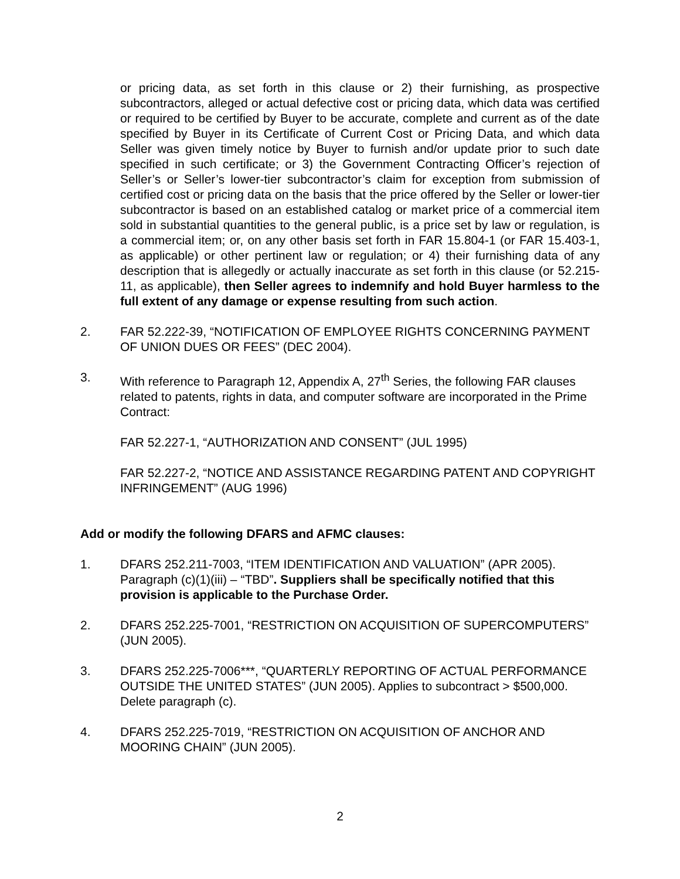or pricing data, as set forth in this clause or 2) their furnishing, as prospective subcontractors, alleged or actual defective cost or pricing data, which data was certified or required to be certified by Buyer to be accurate, complete and current as of the date specified by Buyer in its Certificate of Current Cost or Pricing Data, and which data Seller was given timely notice by Buyer to furnish and/or update prior to such date specified in such certificate; or 3) the Government Contracting Officer’s rejection of Seller’s or Seller’s lower-tier subcontractor’s claim for exception from submission of certified cost or pricing data on the basis that the price offered by the Seller or lower-tier subcontractor is based on an established catalog or market price of a commercial item sold in substantial quantities to the general public, is a price set by law or regulation, is a commercial item; or, on any other basis set forth in FAR 15.804-1 (or FAR 15.403-1, as applicable) or other pertinent law or regulation; or 4) their furnishing data of any description that is allegedly or actually inaccurate as set forth in this clause (or 52.215-11, as applicable), then Seller agrees to indemnify and hold Buyer harmless to the full extent of any damage or expense resulting from such action.
2. FAR 52.222-39, “NOTIFICATION OF EMPLOYEE RIGHTS CONCERNING PAYMENT OF UNION DUES OR FEES” (DEC 2004).
3. With reference to Paragraph 12, Appendix A, 27<sup>th</sup> Series, the following FAR clauses related to patents, rights in data, and computer software are incorporated in the Prime Contract:
FAR 52.227-1, “AUTHORIZATION AND CONSENT” (JUL 1995)
FAR 52.227-2, “NOTICE AND ASSISTANCE REGARDING PATENT AND COPYRIGHT INFRINGEMENT” (AUG 1996)
Add or modify the following DFARS and AFMC clauses:
1. DFARS 252.211-7003, “ITEM IDENTIFICATION AND VALUATION” (APR 2005). Paragraph (c)(1)(iii) – “TBD”. Suppliers shall be specifically notified that this provision is applicable to the Purchase Order.
2. DFARS 252.225-7001, “RESTRICTION ON ACQUISITION OF SUPERCOMPUTERS” (JUN 2005).
3. DFARS 252.225-7006***, “QUARTERLY REPORTING OF ACTUAL PERFORMANCE OUTSIDE THE UNITED STATES” (JUN 2005). Applies to subcontract > $500,000. Delete paragraph (c).
4. DFARS 252.225-7019, “RESTRICTION ON ACQUISITION OF ANCHOR AND MOORING CHAIN” (JUN 2005).
2